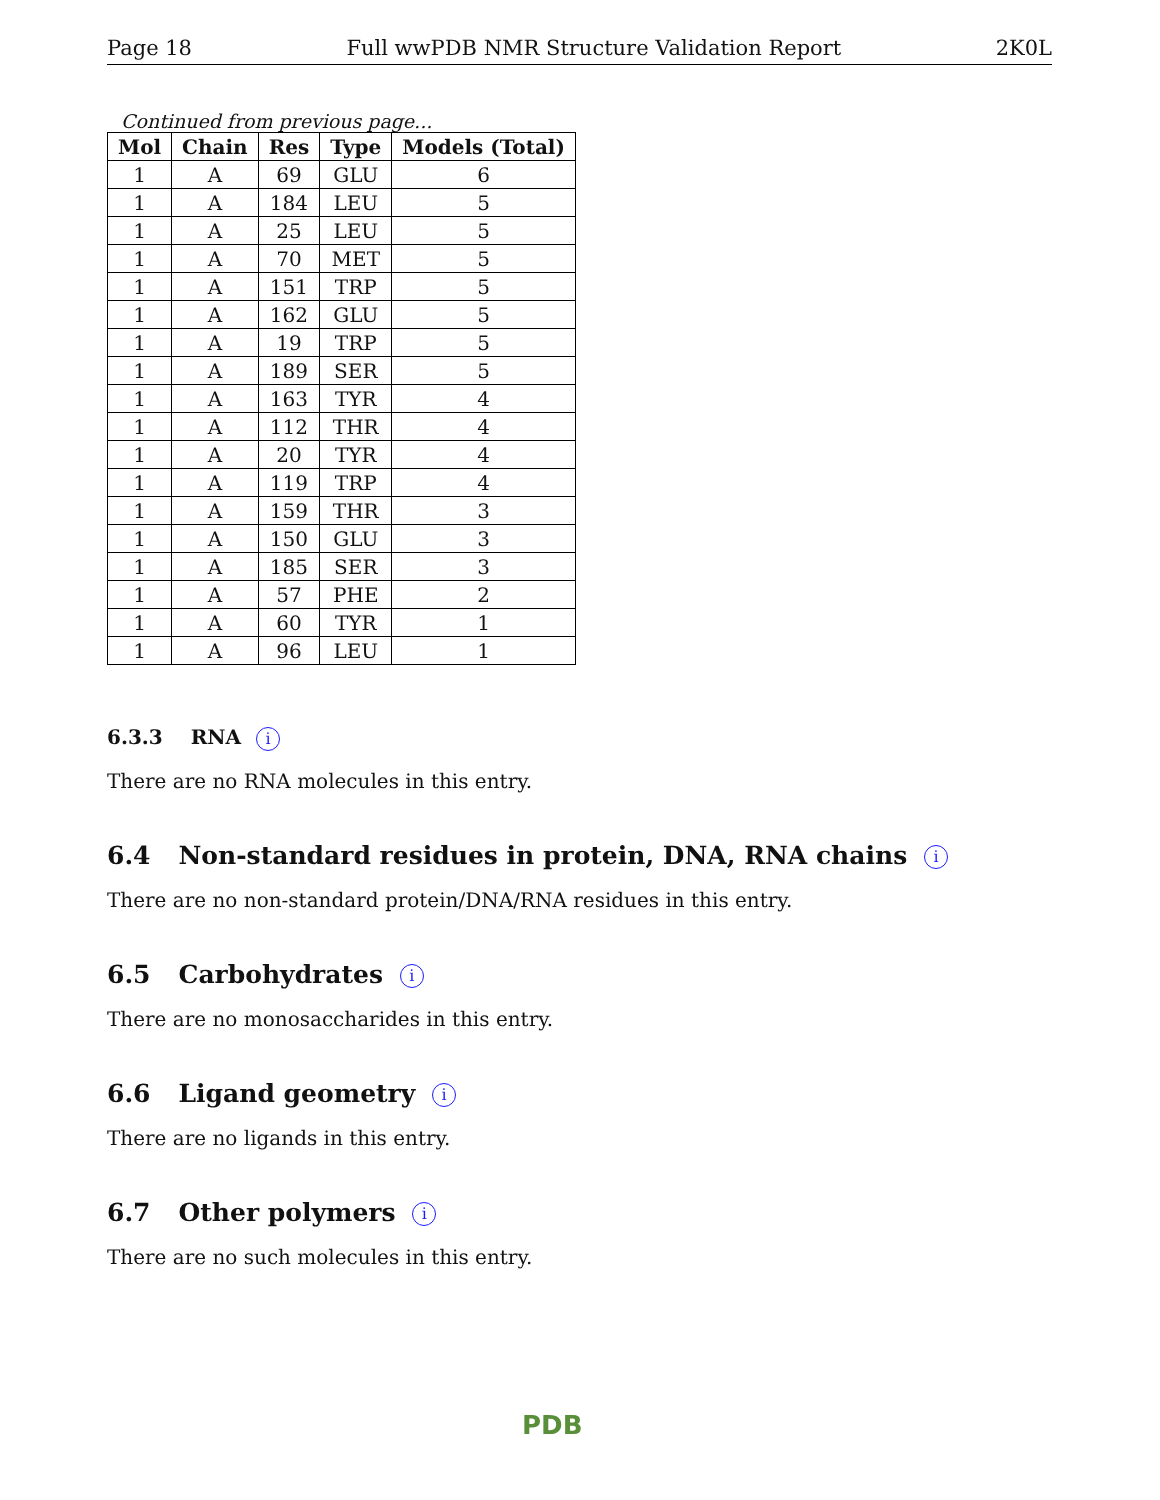Page 18 Full wwPDB NMR Structure Validation Report 2K0L
Continued from previous page...
| Mol | Chain | Res | Type | Models (Total) |
| --- | --- | --- | --- | --- |
| 1 | A | 69 | GLU | 6 |
| 1 | A | 184 | LEU | 5 |
| 1 | A | 25 | LEU | 5 |
| 1 | A | 70 | MET | 5 |
| 1 | A | 151 | TRP | 5 |
| 1 | A | 162 | GLU | 5 |
| 1 | A | 19 | TRP | 5 |
| 1 | A | 189 | SER | 5 |
| 1 | A | 163 | TYR | 4 |
| 1 | A | 112 | THR | 4 |
| 1 | A | 20 | TYR | 4 |
| 1 | A | 119 | TRP | 4 |
| 1 | A | 159 | THR | 3 |
| 1 | A | 150 | GLU | 3 |
| 1 | A | 185 | SER | 3 |
| 1 | A | 57 | PHE | 2 |
| 1 | A | 60 | TYR | 1 |
| 1 | A | 96 | LEU | 1 |
6.3.3 RNA i
There are no RNA molecules in this entry.
6.4 Non-standard residues in protein, DNA, RNA chains i
There are no non-standard protein/DNA/RNA residues in this entry.
6.5 Carbohydrates i
There are no monosaccharides in this entry.
6.6 Ligand geometry i
There are no ligands in this entry.
6.7 Other polymers i
There are no such molecules in this entry.
PDB